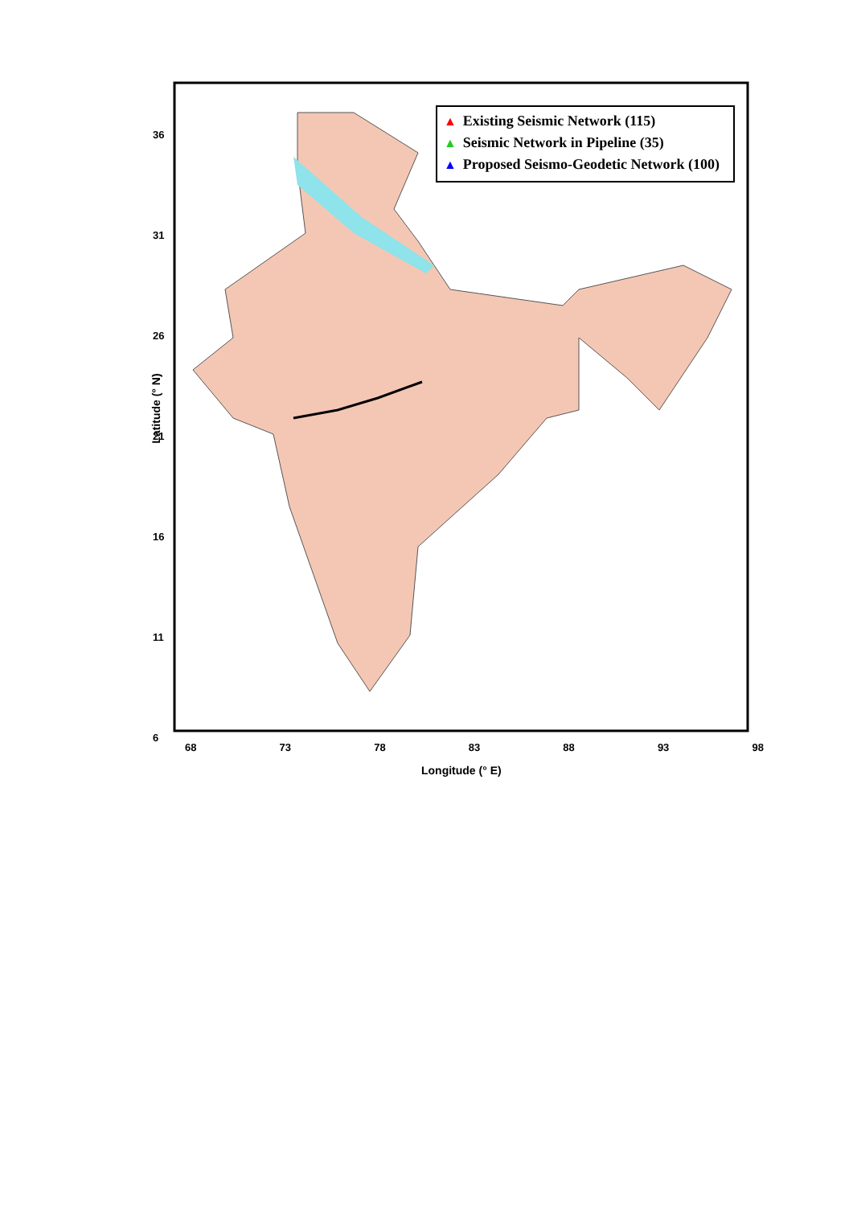▲ Existing Seismic Network (115)
▲ Seismic Network in Pipeline (35)
▲ Proposed Seismo-Geodetic Network (100)
36
31
26
21
16
11
6
68 73 78 83 88 93 98
Longitude (° E)
Latitude (° N)